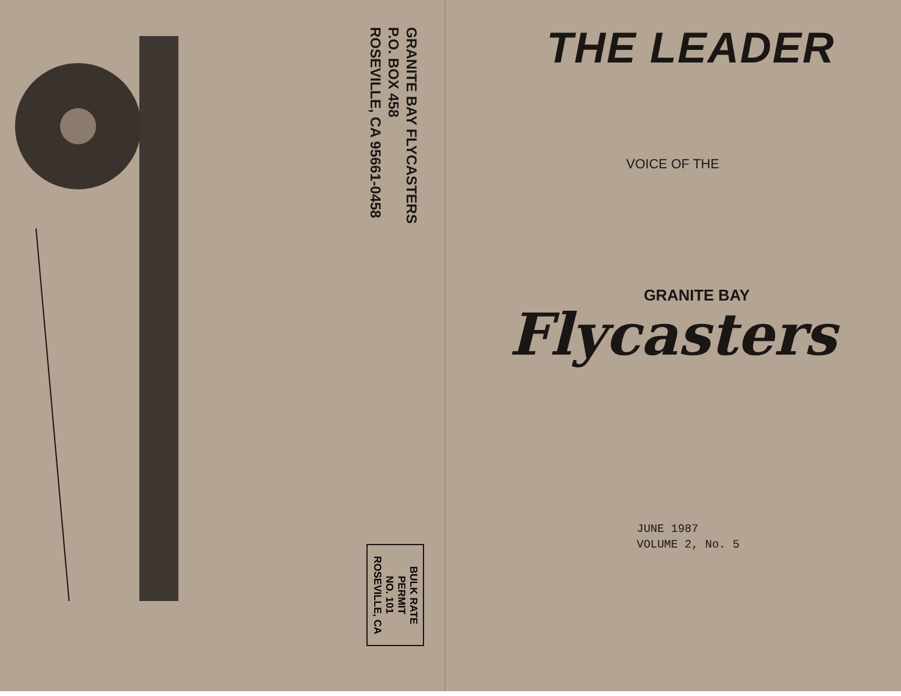GRANITE BAY FLYCASTERS
P.O. BOX 458
ROSEVILLE, CA 95661-0458
BULK RATE
PERMIT
NO. 101
ROSEVILLE, CA
THE LEADER
VOICE OF THE
GRANITE BAY
Flycasters
JUNE 1987
VOLUME 2, No. 5